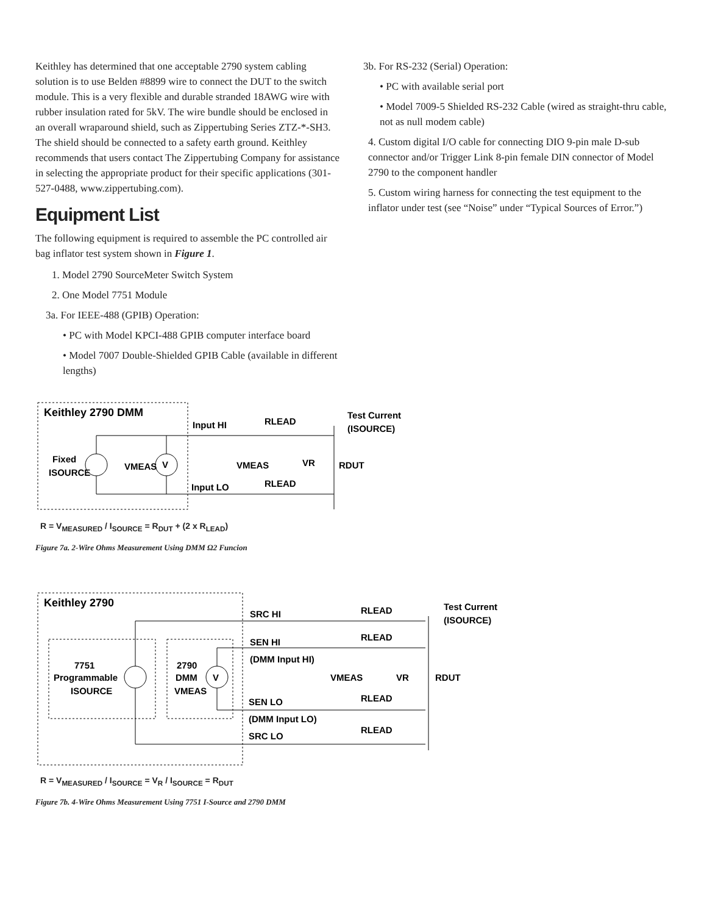Keithley has determined that one acceptable 2790 system cabling solution is to use Belden #8899 wire to connect the DUT to the switch module. This is a very flexible and durable stranded 18AWG wire with rubber insulation rated for 5kV. The wire bundle should be enclosed in an overall wraparound shield, such as Zippertubing Series ZTZ-*-SH3. The shield should be connected to a safety earth ground. Keithley recommends that users contact The Zippertubing Company for assistance in selecting the appropriate product for their specific applications (301-527-0488, www.zippertubing.com).
Equipment List
The following equipment is required to assemble the PC controlled air bag inflator test system shown in Figure 1.
1. Model 2790 SourceMeter Switch System
2. One Model 7751 Module
3a. For IEEE-488 (GPIB) Operation:
• PC with Model KPCI-488 GPIB computer interface board
• Model 7007 Double-Shielded GPIB Cable (available in different lengths)
3b. For RS-232 (Serial) Operation:
• PC with available serial port
• Model 7009-5 Shielded RS-232 Cable (wired as straight-thru cable, not as null modem cable)
4. Custom digital I/O cable for connecting DIO 9-pin male D-sub connector and/or Trigger Link 8-pin female DIN connector of Model 2790 to the component handler
5. Custom wiring harness for connecting the test equipment to the inflator under test (see “Noise” under “Typical Sources of Error.”)
Keithley 2790 DMM
V
Fixed
ISOURCE
VMEAS
Input HI
Input LO
RLEAD
RLEAD
VMEAS
VR
RDUT
Test Current
(ISOURCE)
R = V<sub>MEASURED</sub> / I<sub>SOURCE</sub> = R<sub>DUT</sub> + (2 x R<sub>LEAD</sub>)
Figure 7a. 2-Wire Ohms Measurement Using DMM Ω2 Funcion
Keithley 2790
V
7751
Programmable
ISOURCE
2790
DMM
VMEAS
SRC HI
SEN HI
(DMM Input HI)
SEN LO
(DMM Input LO)
SRC LO
RLEAD
RLEAD
RLEAD
RLEAD
VMEAS
VR
RDUT
Test Current
(ISOURCE)
R = V<sub>MEASURED</sub> / I<sub>SOURCE</sub> = V<sub>R</sub> / I<sub>SOURCE</sub> = R<sub>DUT</sub>
Figure 7b. 4-Wire Ohms Measurement Using 7751 I-Source and 2790 DMM